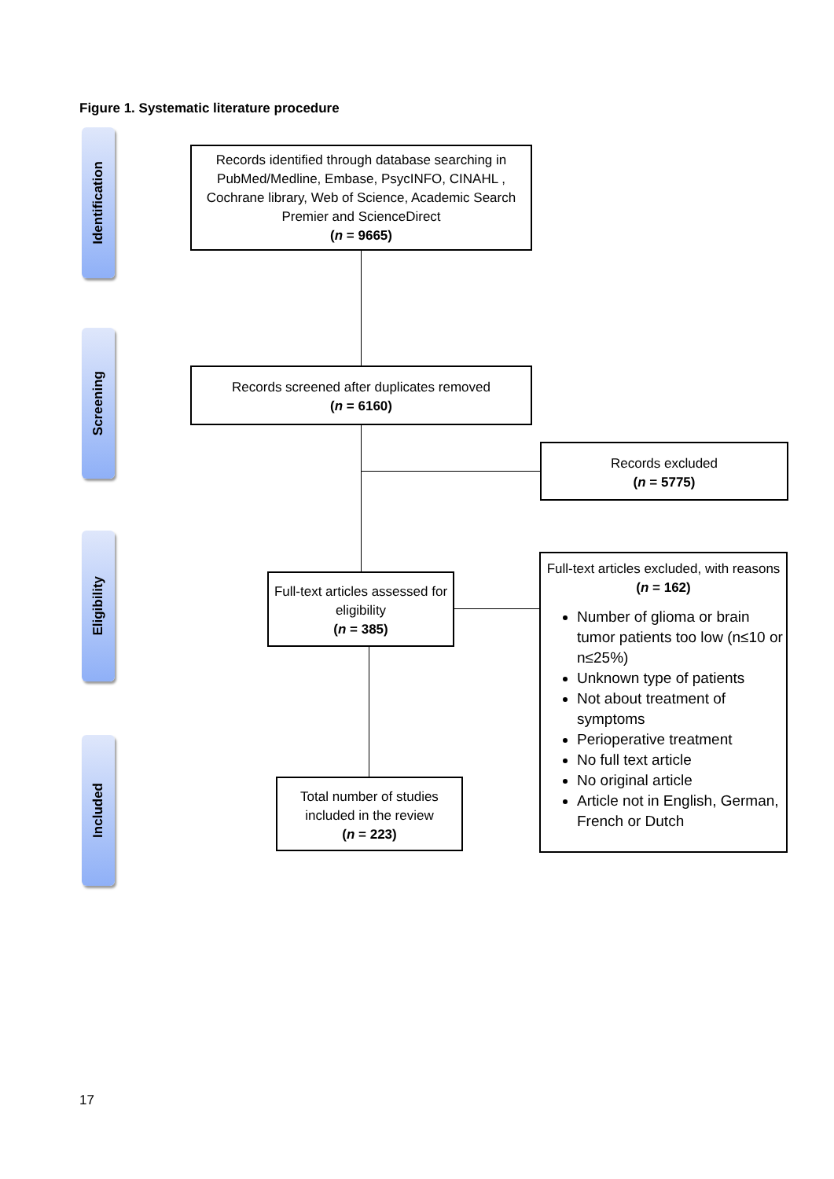Figure 1. Systematic literature procedure
Identification
Screening
Eligibility
Included
Records identified through database searching in PubMed/Medline, Embase, PsycINFO, CINAHL , Cochrane library, Web of Science, Academic Search Premier and ScienceDirect
(n = 9665)
Records screened after duplicates removed
(n = 6160)
Records excluded
(n = 5775)
Full-text articles assessed for eligibility
(n = 385)
Full-text articles excluded, with reasons (n = 162)
Number of glioma or brain tumor patients too low (n≤10 or n≤25%)
Unknown type of patients
Not about treatment of symptoms
Perioperative treatment
No full text article
No original article
Article not in English, German, French or Dutch
Total number of studies included in the review
(n = 223)
17